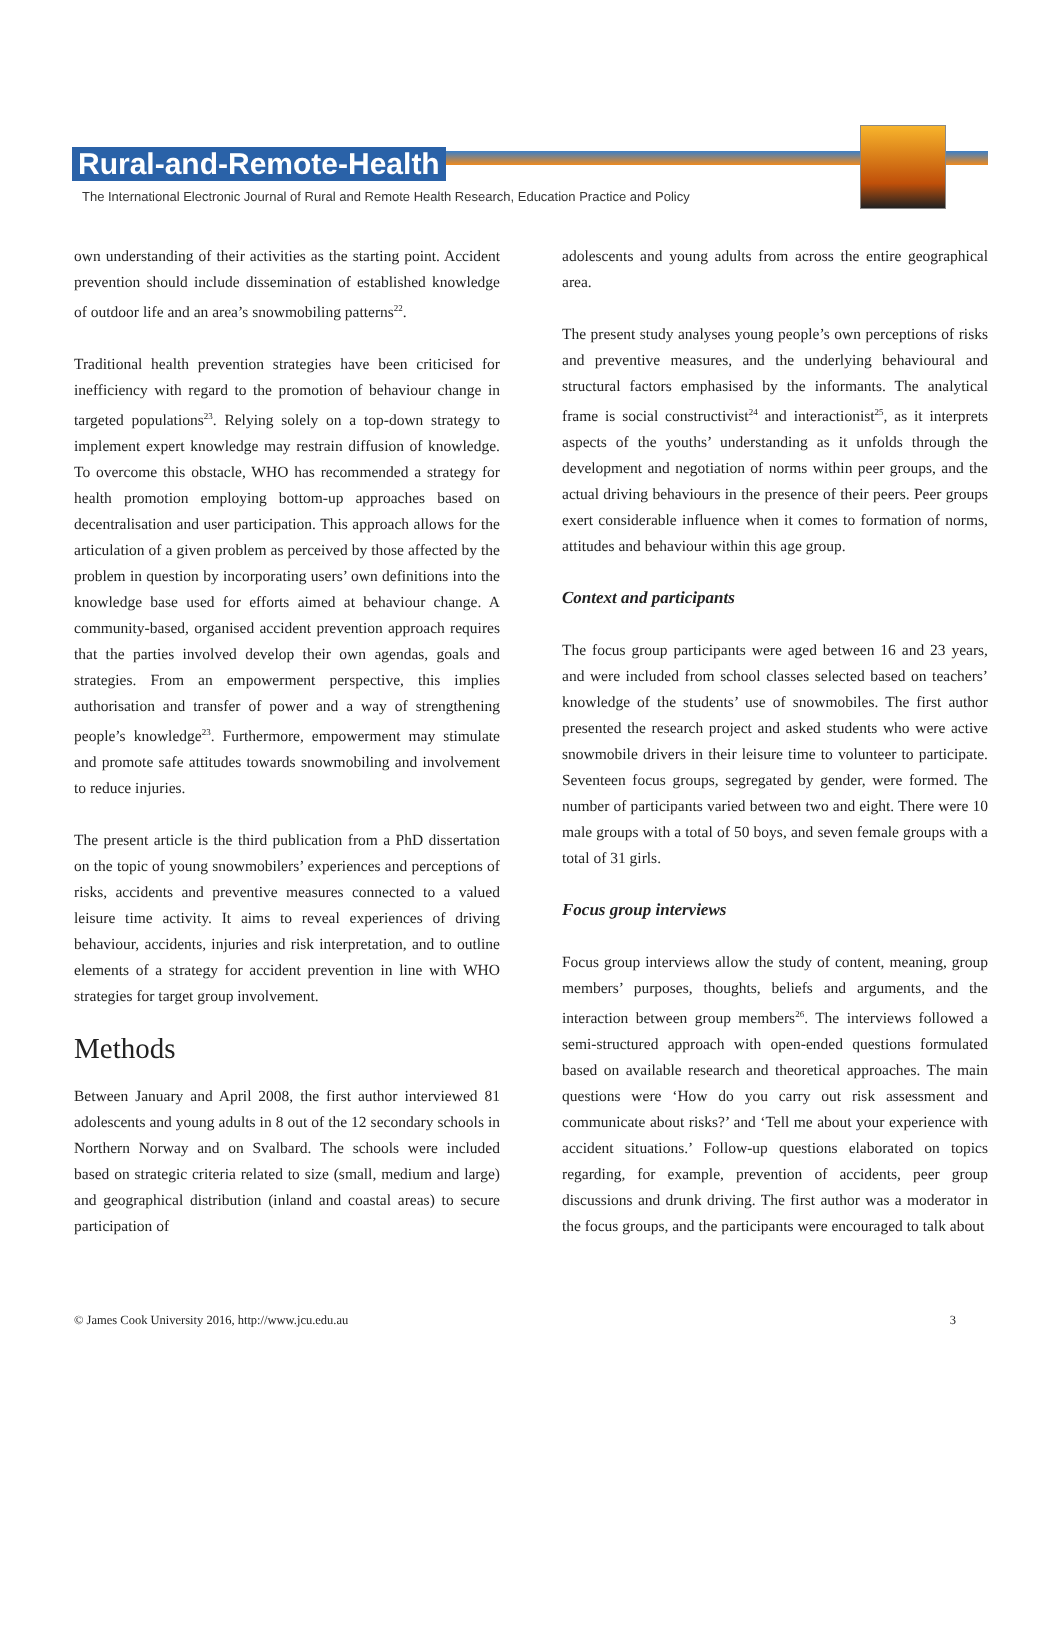Rural-and-Remote-Health
The International Electronic Journal of Rural and Remote Health Research, Education Practice and Policy
own understanding of their activities as the starting point. Accident prevention should include dissemination of established knowledge of outdoor life and an area’s snowmobiling patterns<sup>22</sup>.
Traditional health prevention strategies have been criticised for inefficiency with regard to the promotion of behaviour change in targeted populations<sup>23</sup>. Relying solely on a top-down strategy to implement expert knowledge may restrain diffusion of knowledge. To overcome this obstacle, WHO has recommended a strategy for health promotion employing bottom-up approaches based on decentralisation and user participation. This approach allows for the articulation of a given problem as perceived by those affected by the problem in question by incorporating users’ own definitions into the knowledge base used for efforts aimed at behaviour change. A community-based, organised accident prevention approach requires that the parties involved develop their own agendas, goals and strategies. From an empowerment perspective, this implies authorisation and transfer of power and a way of strengthening people’s knowledge<sup>23</sup>. Furthermore, empowerment may stimulate and promote safe attitudes towards snowmobiling and involvement to reduce injuries.
The present article is the third publication from a PhD dissertation on the topic of young snowmobilers’ experiences and perceptions of risks, accidents and preventive measures connected to a valued leisure time activity. It aims to reveal experiences of driving behaviour, accidents, injuries and risk interpretation, and to outline elements of a strategy for accident prevention in line with WHO strategies for target group involvement.
Methods
Between January and April 2008, the first author interviewed 81 adolescents and young adults in 8 out of the 12 secondary schools in Northern Norway and on Svalbard. The schools were included based on strategic criteria related to size (small, medium and large) and geographical distribution (inland and coastal areas) to secure participation of
adolescents and young adults from across the entire geographical area.
The present study analyses young people’s own perceptions of risks and preventive measures, and the underlying behavioural and structural factors emphasised by the informants. The analytical frame is social constructivist<sup>24</sup> and interactionist<sup>25</sup>, as it interprets aspects of the youths’ understanding as it unfolds through the development and negotiation of norms within peer groups, and the actual driving behaviours in the presence of their peers. Peer groups exert considerable influence when it comes to formation of norms, attitudes and behaviour within this age group.
Context and participants
The focus group participants were aged between 16 and 23 years, and were included from school classes selected based on teachers’ knowledge of the students’ use of snowmobiles. The first author presented the research project and asked students who were active snowmobile drivers in their leisure time to volunteer to participate. Seventeen focus groups, segregated by gender, were formed. The number of participants varied between two and eight. There were 10 male groups with a total of 50 boys, and seven female groups with a total of 31 girls.
Focus group interviews
Focus group interviews allow the study of content, meaning, group members’ purposes, thoughts, beliefs and arguments, and the interaction between group members<sup>26</sup>. The interviews followed a semi-structured approach with open-ended questions formulated based on available research and theoretical approaches. The main questions were ‘How do you carry out risk assessment and communicate about risks?’ and ‘Tell me about your experience with accident situations.’ Follow-up questions elaborated on topics regarding, for example, prevention of accidents, peer group discussions and drunk driving. The first author was a moderator in the focus groups, and the participants were encouraged to talk about
© James Cook University 2016, http://www.jcu.edu.au 3